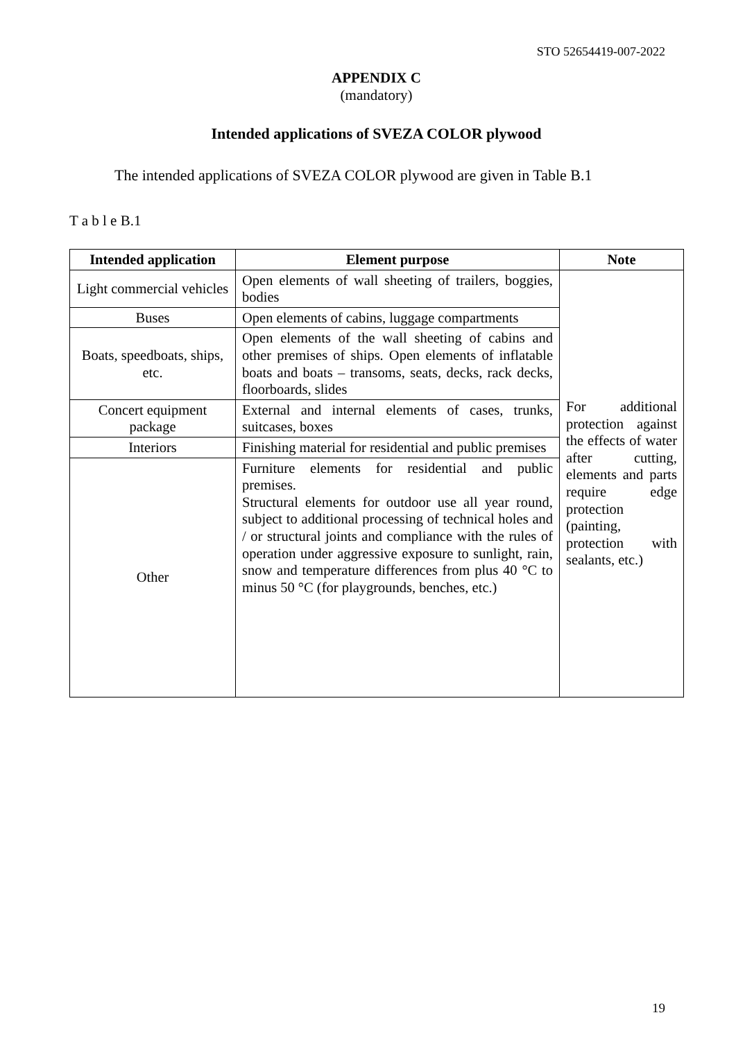STO 52654419-007-2022
APPENDIX C
(mandatory)
Intended applications of SVEZA COLOR plywood
The intended applications of SVEZA COLOR plywood are given in Table B.1
T a b l e B.1
| Intended application | Element purpose | Note |
| --- | --- | --- |
| Light commercial vehicles | Open elements of wall sheeting of trailers, boggies, bodies | For additional protection against the effects of water after cutting, elements and parts require edge protection (painting, protection with sealants, etc.) |
| Buses | Open elements of cabins, luggage compartments | |
| Boats, speedboats, ships, etc. | Open elements of the wall sheeting of cabins and other premises of ships. Open elements of inflatable boats and boats – transoms, seats, decks, rack decks, floorboards, slides | |
| Concert equipment package | External and internal elements of cases, trunks, suitcases, boxes | |
| Interiors | Finishing material for residential and public premises | |
| Other | Furniture elements for residential and public premises. Structural elements for outdoor use all year round, subject to additional processing of technical holes and / or structural joints and compliance with the rules of operation under aggressive exposure to sunlight, rain, snow and temperature differences from plus 40 °C to minus 50 °C (for playgrounds, benches, etc.) | |
19